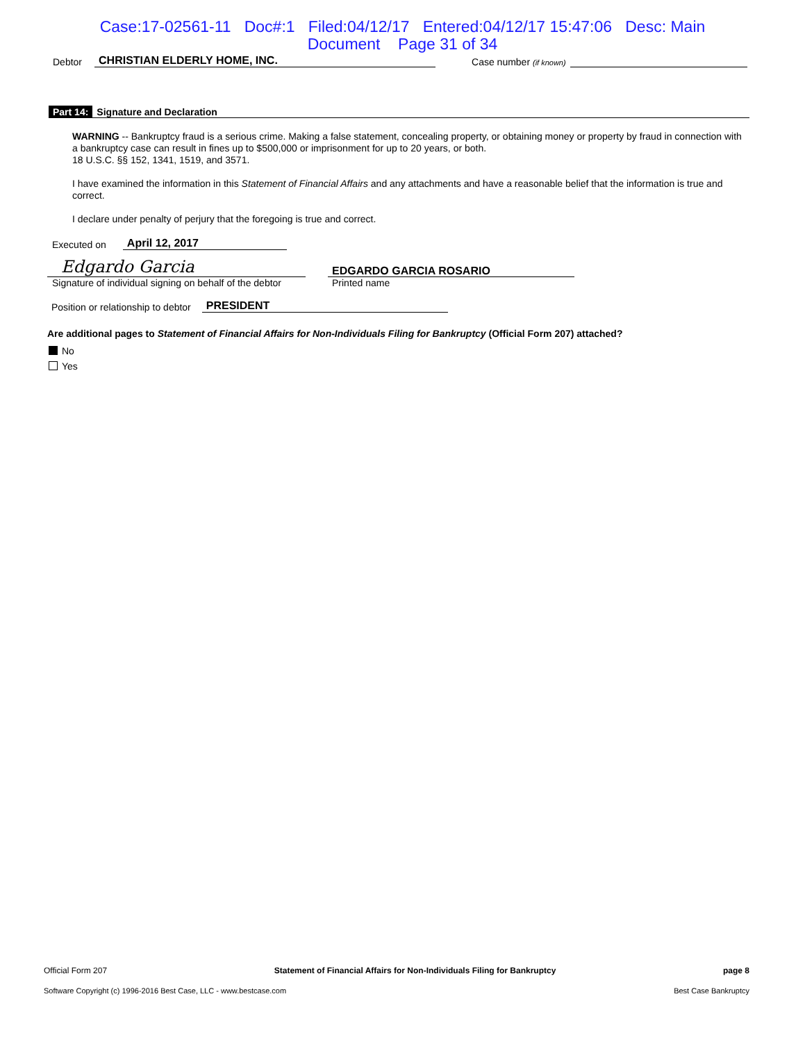Case:17-02561-11 Doc#:1 Filed:04/12/17 Entered:04/12/17 15:47:06 Desc: Main
Document Page 31 of 34
Debtor CHRISTIAN ELDERLY HOME, INC. Case number (if known)
Part 14: Signature and Declaration
WARNING -- Bankruptcy fraud is a serious crime. Making a false statement, concealing property, or obtaining money or property by fraud in connection with a bankruptcy case can result in fines up to $500,000 or imprisonment for up to 20 years, or both.
18 U.S.C. §§ 152, 1341, 1519, and 3571.
I have examined the information in this Statement of Financial Affairs and any attachments and have a reasonable belief that the information is true and correct.
I declare under penalty of perjury that the foregoing is true and correct.
Executed on April 12, 2017
Edgardo Garcia
Signature of individual signing on behalf of the debtor
EDGARDO GARCIA ROSARIO
Printed name
Position or relationship to debtor PRESIDENT
Are additional pages to Statement of Financial Affairs for Non-Individuals Filing for Bankruptcy (Official Form 207) attached?
No
Yes
Official Form 207 Statement of Financial Affairs for Non-Individuals Filing for Bankruptcy page 8
Software Copyright (c) 1996-2016 Best Case, LLC - www.bestcase.com Best Case Bankruptcy